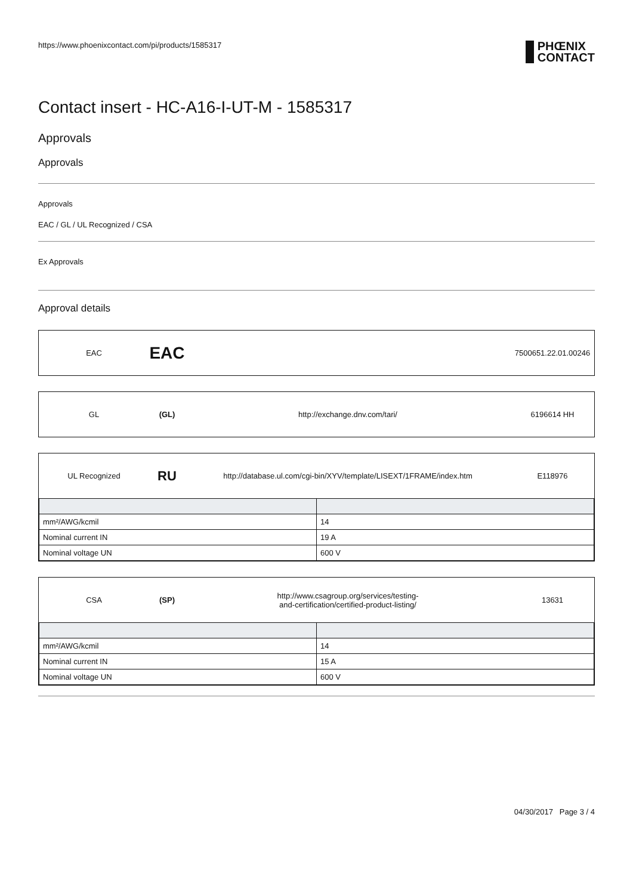https://www.phoenixcontact.com/pi/products/1585317
PHŒNIX
CONTACT
Contact insert - HC-A16-I-UT-M - 1585317
Approvals
Approvals
Approvals
EAC / GL / UL Recognized / CSA
Ex Approvals
Approval details
EAC
EAC
7500651.22.01.00246
GL (GL) http://exchange.dnv.com/tari/ 6196614 HH
UL Recognized
RU
http://database.ul.com/cgi-bin/XYV/template/LISEXT/1FRAME/index.htm
E118976
| mm²/AWG/kcmil | 14 |
| Nominal current IN | 19 A |
| Nominal voltage UN | 600 V |
CSA (SP)
http://www.csagroup.org/services/testing-
and-certification/certified-product-listing/
13631
| mm²/AWG/kcmil | 14 |
| Nominal current IN | 15 A |
| Nominal voltage UN | 600 V |
04/30/2017 Page 3 / 4